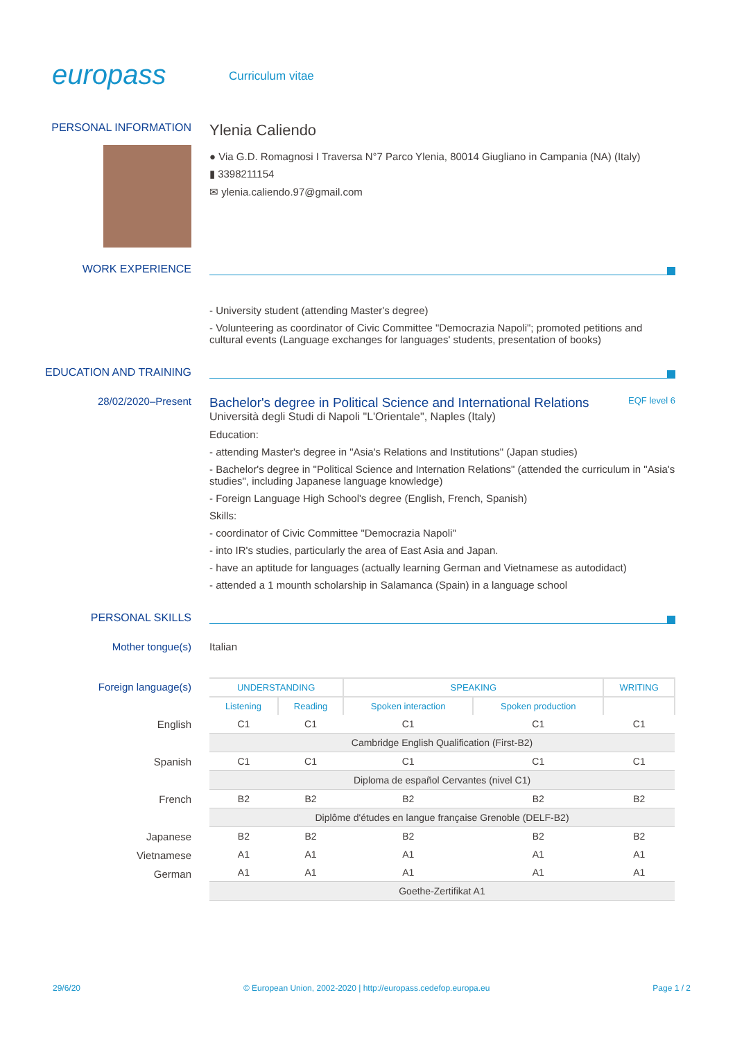europass
Curriculum vitae
PERSONAL INFORMATION
Ylenia Caliendo
● Via G.D. Romagnosi I Traversa N°7 Parco Ylenia, 80014 Giugliano in Campania (NA) (Italy)
▮ 3398211154
✉ ylenia.caliendo.97@gmail.com
WORK EXPERIENCE
- University student (attending Master's degree)
- Volunteering as coordinator of Civic Committee "Democrazia Napoli"; promoted petitions and cultural events (Language exchanges for languages' students, presentation of books)
EDUCATION AND TRAINING
28/02/2020–Present
Bachelor's degree in Political Science and International Relations EQF level 6
Università degli Studi di Napoli "L'Orientale", Naples (Italy)
Education:
- attending Master's degree in "Asia's Relations and Institutions" (Japan studies)
- Bachelor's degree in "Political Science and Internation Relations" (attended the curriculum in "Asia's studies", including Japanese language knowledge)
- Foreign Language High School's degree (English, French, Spanish)
Skills:
- coordinator of Civic Committee "Democrazia Napoli"
- into IR's studies, particularly the area of East Asia and Japan.
- have an aptitude for languages (actually learning German and Vietnamese as autodidact)
- attended a 1 mounth scholarship in Salamanca (Spain) in a language school
PERSONAL SKILLS
Mother tongue(s) Italian
Foreign language(s)
English
Spanish
French
Japanese
Vietnamese
German
| UNDERSTANDING | | SPEAKING | | WRITING |
| --- | --- | --- | --- | --- |
| Listening | Reading | Spoken interaction | Spoken production | |
| C1 | C1 | C1 | C1 | C1 |
| Cambridge English Qualification (First-B2) | | | | |
| C1 | C1 | C1 | C1 | C1 |
| Diploma de español Cervantes (nivel C1) | | | | |
| B2 | B2 | B2 | B2 | B2 |
| Diplôme d'études en langue française Grenoble (DELF-B2) | | | | |
| B2 | B2 | B2 | B2 | B2 |
| A1 | A1 | A1 | A1 | A1 |
| A1 | A1 | A1 | A1 | A1 |
| Goethe-Zertifikat A1 | | | | |
29/6/20 © European Union, 2002-2020 | http://europass.cedefop.europa.eu Page 1 / 2